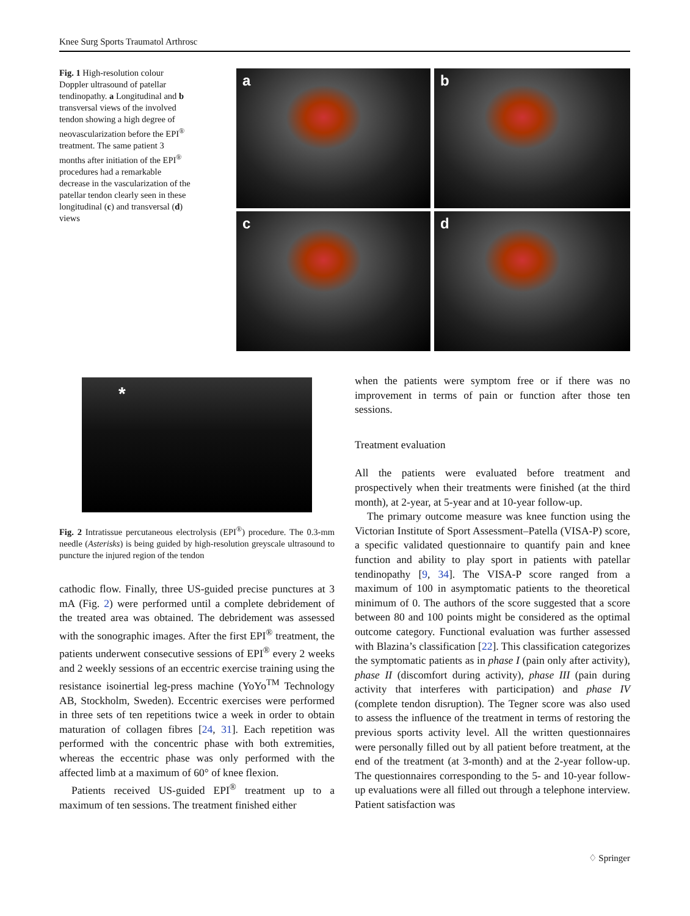Knee Surg Sports Traumatol Arthrosc
Fig. 1 High-resolution colour Doppler ultrasound of patellar tendinopathy. a Longitudinal and b transversal views of the involved tendon showing a high degree of neovascularization before the EPI<sup>®</sup> treatment. The same patient 3 months after initiation of the EPI<sup>®</sup> procedures had a remarkable decrease in the vascularization of the patellar tendon clearly seen in these longitudinal (c) and transversal (d) views
a
b
c
d
*
Fig. 2 Intratissue percutaneous electrolysis (EPI<sup>®</sup>) procedure. The 0.3-mm needle (Asterisks) is being guided by high-resolution greyscale ultrasound to puncture the injured region of the tendon
cathodic flow. Finally, three US-guided precise punctures at 3 mA (Fig. 2) were performed until a complete debridement of the treated area was obtained. The debridement was assessed with the sonographic images. After the first EPI<sup>®</sup> treatment, the patients underwent consecutive sessions of EPI<sup>®</sup> every 2 weeks and 2 weekly sessions of an eccentric exercise training using the resistance isoinertial leg-press machine (YoYo<sup>TM</sup> Technology AB, Stockholm, Sweden). Eccentric exercises were performed in three sets of ten repetitions twice a week in order to obtain maturation of collagen fibres [24, 31]. Each repetition was performed with the concentric phase with both extremities, whereas the eccentric phase was only performed with the affected limb at a maximum of 60° of knee flexion.
Patients received US-guided EPI<sup>®</sup> treatment up to a maximum of ten sessions. The treatment finished either
when the patients were symptom free or if there was no improvement in terms of pain or function after those ten sessions.
Treatment evaluation
All the patients were evaluated before treatment and prospectively when their treatments were finished (at the third month), at 2-year, at 5-year and at 10-year follow-up.
The primary outcome measure was knee function using the Victorian Institute of Sport Assessment–Patella (VISA-P) score, a specific validated questionnaire to quantify pain and knee function and ability to play sport in patients with patellar tendinopathy [9, 34]. The VISA-P score ranged from a maximum of 100 in asymptomatic patients to the theoretical minimum of 0. The authors of the score suggested that a score between 80 and 100 points might be considered as the optimal outcome category. Functional evaluation was further assessed with Blazina’s classification [22]. This classification categorizes the symptomatic patients as in phase I (pain only after activity), phase II (discomfort during activity), phase III (pain during activity that interferes with participation) and phase IV (complete tendon disruption). The Tegner score was also used to assess the influence of the treatment in terms of restoring the previous sports activity level. All the written questionnaires were personally filled out by all patient before treatment, at the end of the treatment (at 3-month) and at the 2-year follow-up. The questionnaires corresponding to the 5- and 10-year follow-up evaluations were all filled out through a telephone interview. Patient satisfaction was
♢ Springer